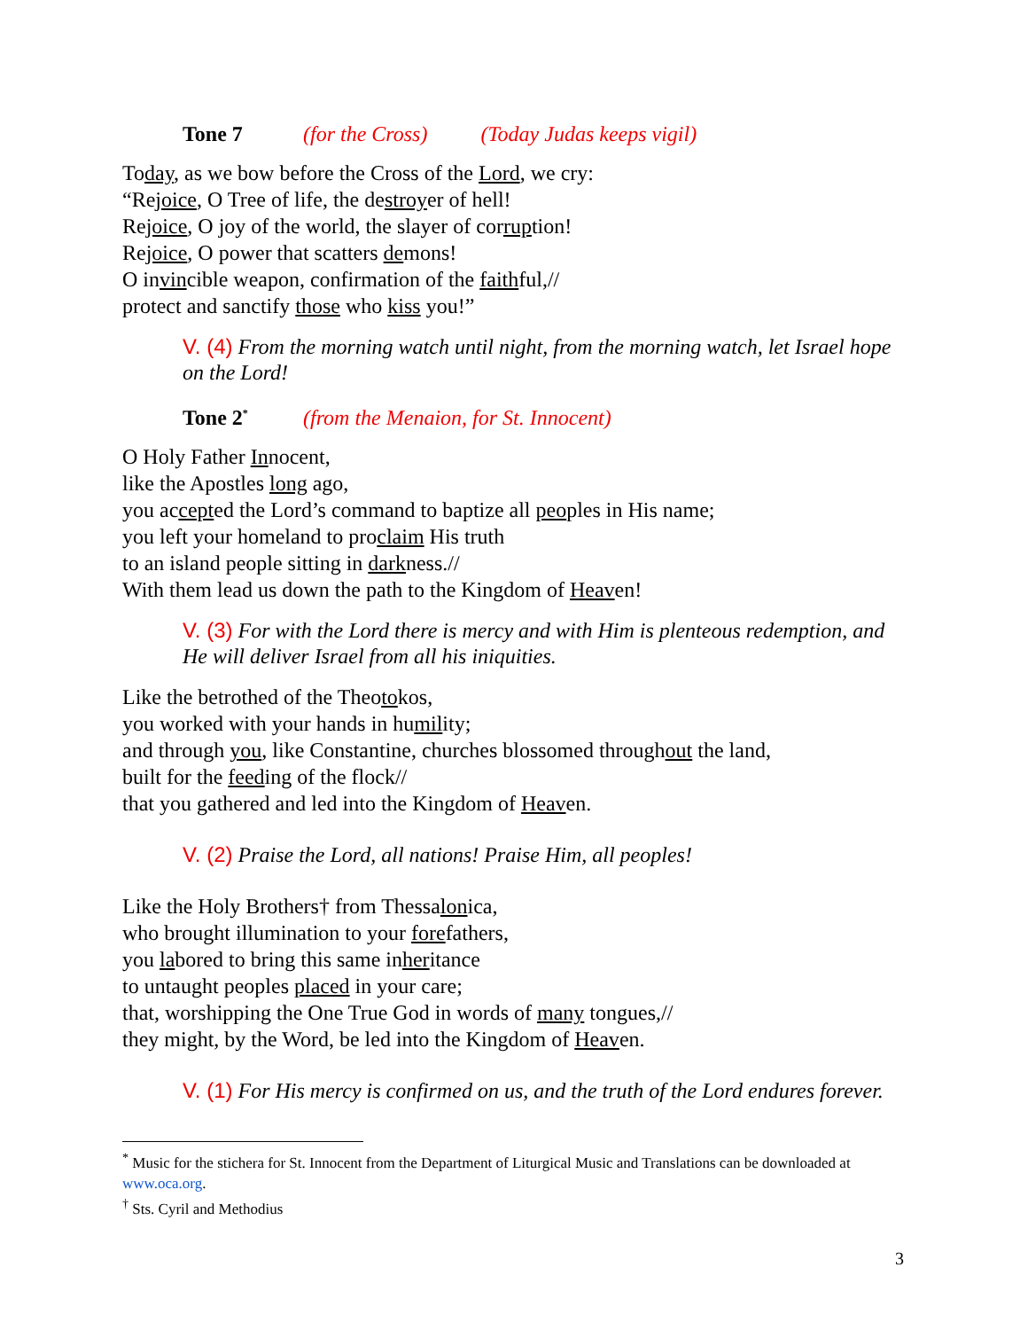Tone 7 (for the Cross) (Today Judas keeps vigil)
Today, as we bow before the Cross of the Lord, we cry:
“Rejoice, O Tree of life, the destroyer of hell!
Rejoice, O joy of the world, the slayer of corruption!
Rejoice, O power that scatters demons!
O invincible weapon, confirmation of the faithful,//
protect and sanctify those who kiss you!”
V. (4) From the morning watch until night, from the morning watch, let Israel hope on the Lord!
Tone 2<sup>*</sup> (from the Menaion, for St. Innocent)
O Holy Father Innocent,
like the Apostles long ago,
you accepted the Lord’s command to baptize all peoples in His name;
you left your homeland to proclaim His truth
to an island people sitting in darkness.//
With them lead us down the path to the Kingdom of Heaven!
V. (3) For with the Lord there is mercy and with Him is plenteous redemption, and He will deliver Israel from all his iniquities.
Like the betrothed of the Theotokos,
you worked with your hands in humility;
and through you, like Constantine, churches blossomed throughout the land,
built for the feeding of the flock//
that you gathered and led into the Kingdom of Heaven.
V. (2) Praise the Lord, all nations! Praise Him, all peoples!
Like the Holy Brothers† from Thessalonica,
who brought illumination to your forefathers,
you labored to bring this same inheritance
to untaught peoples placed in your care;
that, worshipping the One True God in words of many tongues,//
they might, by the Word, be led into the Kingdom of Heaven.
V. (1) For His mercy is confirmed on us, and the truth of the Lord endures forever.
<sup>*</sup> Music for the stichera for St. Innocent from the Department of Liturgical Music and Translations can be downloaded at www.oca.org.
<sup>†</sup> Sts. Cyril and Methodius
3